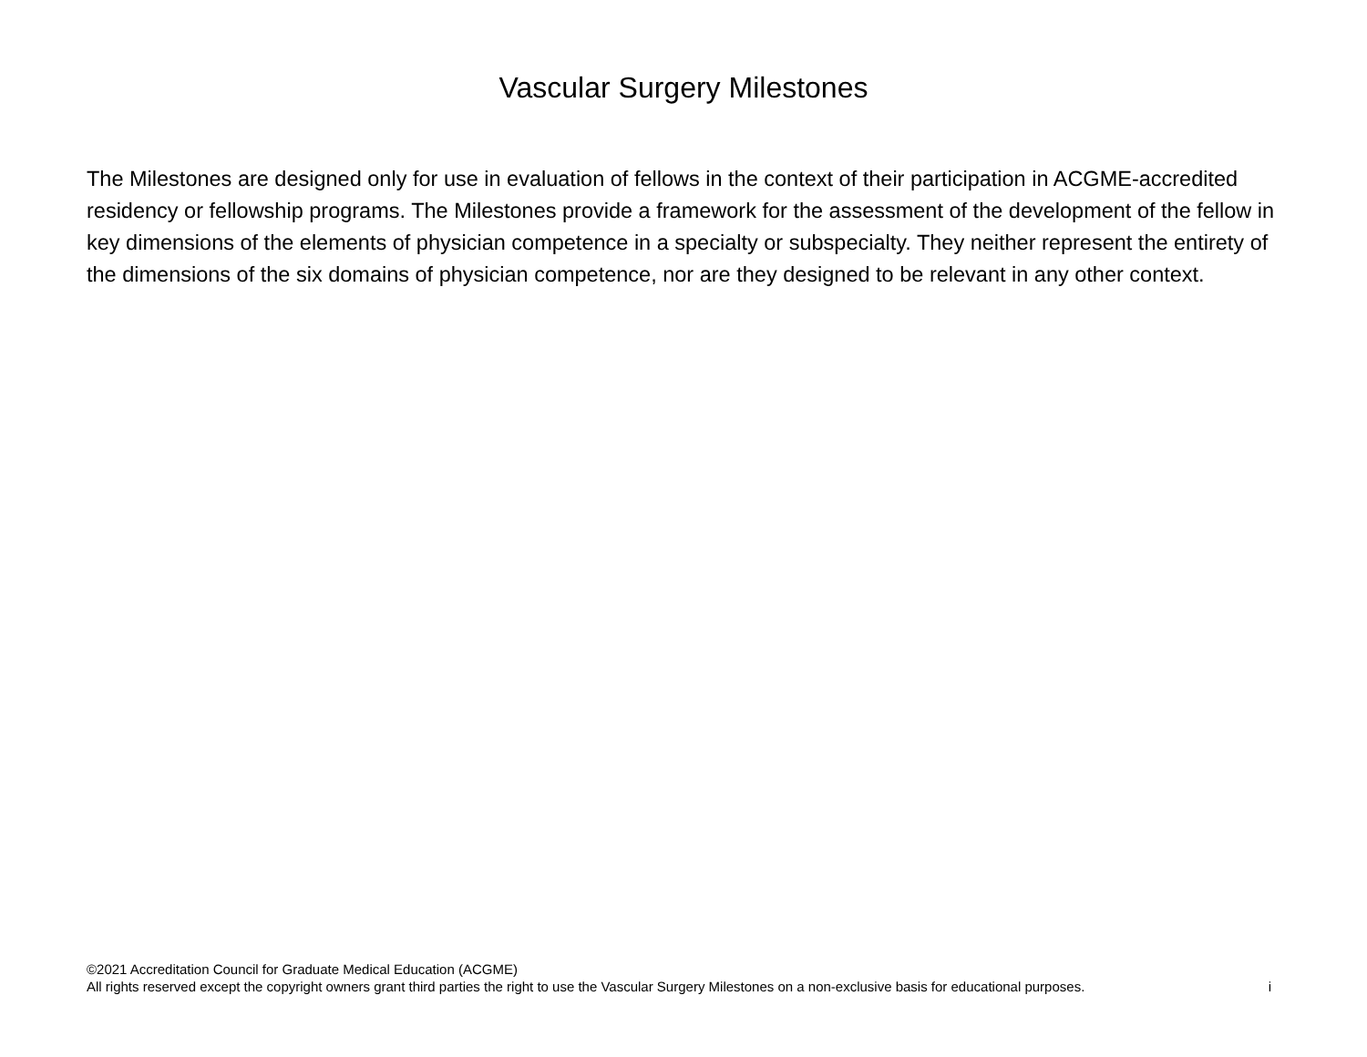Vascular Surgery Milestones
The Milestones are designed only for use in evaluation of fellows in the context of their participation in ACGME-accredited residency or fellowship programs. The Milestones provide a framework for the assessment of the development of the fellow in key dimensions of the elements of physician competence in a specialty or subspecialty. They neither represent the entirety of the dimensions of the six domains of physician competence, nor are they designed to be relevant in any other context.
©2021 Accreditation Council for Graduate Medical Education (ACGME)
All rights reserved except the copyright owners grant third parties the right to use the Vascular Surgery Milestones on a non-exclusive basis for educational purposes. i